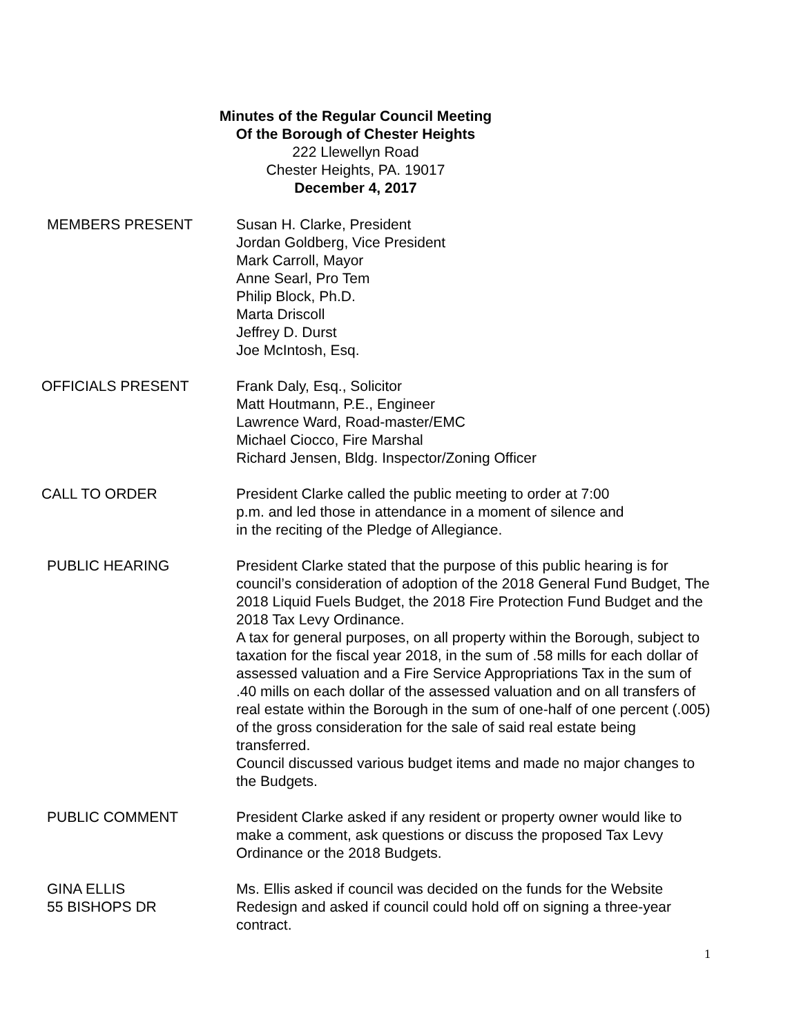Minutes of the Regular Council Meeting
Of the Borough of Chester Heights
222 Llewellyn Road
Chester Heights, PA. 19017
December 4, 2017
MEMBERS PRESENT Susan H. Clarke, President
Jordan Goldberg, Vice President
Mark Carroll, Mayor
Anne Searl, Pro Tem
Philip Block, Ph.D.
Marta Driscoll
Jeffrey D. Durst
Joe McIntosh, Esq.
OFFICIALS PRESENT Frank Daly, Esq., Solicitor
Matt Houtmann, P.E., Engineer
Lawrence Ward, Road-master/EMC
Michael Ciocco, Fire Marshal
Richard Jensen, Bldg. Inspector/Zoning Officer
CALL TO ORDER President Clarke called the public meeting to order at 7:00
p.m. and led those in attendance in a moment of silence and
in the reciting of the Pledge of Allegiance.
PUBLIC HEARING President Clarke stated that the purpose of this public hearing is for council’s consideration of adoption of the 2018 General Fund Budget, The 2018 Liquid Fuels Budget, the 2018 Fire Protection Fund Budget and the 2018 Tax Levy Ordinance.
A tax for general purposes, on all property within the Borough, subject to taxation for the fiscal year 2018, in the sum of .58 mills for each dollar of assessed valuation and a Fire Service Appropriations Tax in the sum of .40 mills on each dollar of the assessed valuation and on all transfers of real estate within the Borough in the sum of one-half of one percent (.005) of the gross consideration for the sale of said real estate being transferred.
Council discussed various budget items and made no major changes to the Budgets.
PUBLIC COMMENT President Clarke asked if any resident or property owner would like to make a comment, ask questions or discuss the proposed Tax Levy Ordinance or the 2018 Budgets.
GINA ELLIS
55 BISHOPS DR
Ms. Ellis asked if council was decided on the funds for the Website Redesign and asked if council could hold off on signing a three-year contract.
1